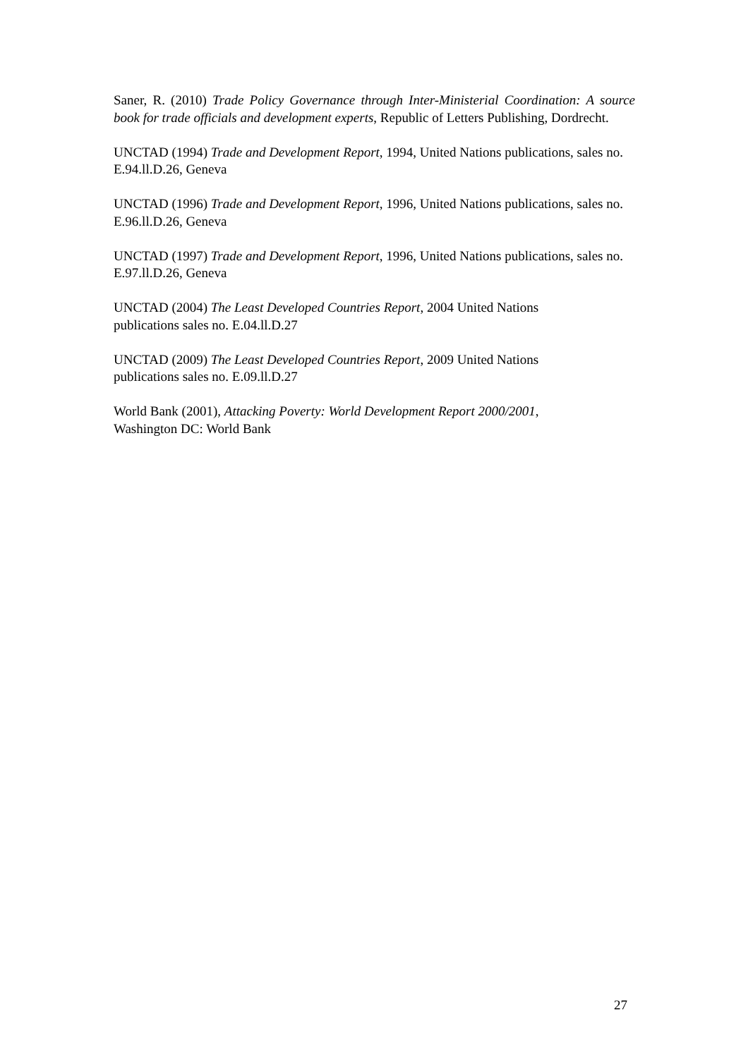Saner, R. (2010) Trade Policy Governance through Inter-Ministerial Coordination: A source book for trade officials and development experts, Republic of Letters Publishing, Dordrecht.
UNCTAD (1994) Trade and Development Report, 1994, United Nations publications, sales no. E.94.ll.D.26, Geneva
UNCTAD (1996) Trade and Development Report, 1996, United Nations publications, sales no. E.96.ll.D.26, Geneva
UNCTAD (1997) Trade and Development Report, 1996, United Nations publications, sales no. E.97.ll.D.26, Geneva
UNCTAD (2004) The Least Developed Countries Report, 2004 United Nations
publications sales no. E.04.ll.D.27
UNCTAD (2009) The Least Developed Countries Report, 2009 United Nations
publications sales no. E.09.ll.D.27
World Bank (2001), Attacking Poverty: World Development Report 2000/2001,
Washington DC: World Bank
27